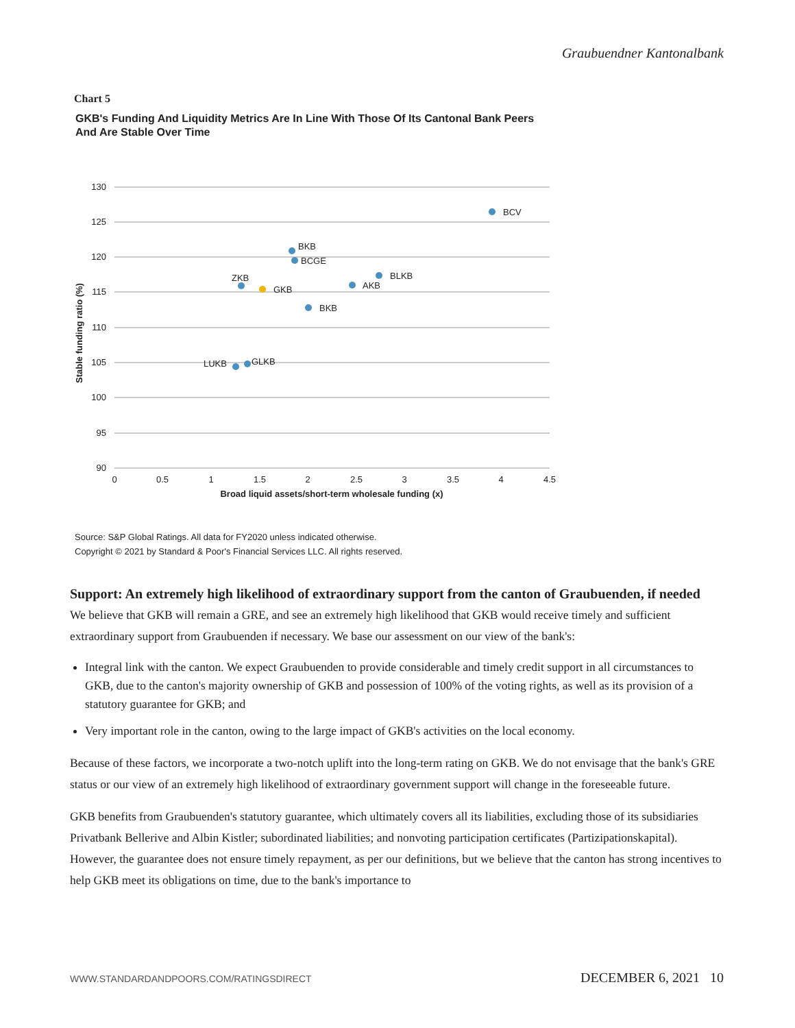Graubuendner Kantonalbank
Chart 5
GKB's Funding And Liquidity Metrics Are In Line With Those Of Its Cantonal Bank Peers And Are Stable Over Time
130
125
120
115
110
105
100
95
90
0
0.5
1
1.5
2
2.5
3
3.5
4
4.5
Broad liquid assets/short-term wholesale funding (x)
Stable funding ratio (%)
BCV
BKB
BCGE
ZKB
GKB
BLKB
AKB
BKB
LUKB
GLKB
Source: S&P Global Ratings. All data for FY2020 unless indicated otherwise.
Copyright © 2021 by Standard & Poor's Financial Services LLC. All rights reserved.
Support: An extremely high likelihood of extraordinary support from the canton of Graubuenden, if needed
We believe that GKB will remain a GRE, and see an extremely high likelihood that GKB would receive timely and sufficient extraordinary support from Graubuenden if necessary. We base our assessment on our view of the bank's:
Integral link with the canton. We expect Graubuenden to provide considerable and timely credit support in all circumstances to GKB, due to the canton's majority ownership of GKB and possession of 100% of the voting rights, as well as its provision of a statutory guarantee for GKB; and
Very important role in the canton, owing to the large impact of GKB's activities on the local economy.
Because of these factors, we incorporate a two-notch uplift into the long-term rating on GKB. We do not envisage that the bank's GRE status or our view of an extremely high likelihood of extraordinary government support will change in the foreseeable future.
GKB benefits from Graubuenden's statutory guarantee, which ultimately covers all its liabilities, excluding those of its subsidiaries Privatbank Bellerive and Albin Kistler; subordinated liabilities; and nonvoting participation certificates (Partizipationskapital). However, the guarantee does not ensure timely repayment, as per our definitions, but we believe that the canton has strong incentives to help GKB meet its obligations on time, due to the bank's importance to
WWW.STANDARDANDPOORS.COM/RATINGSDIRECT DECEMBER 6, 2021 10